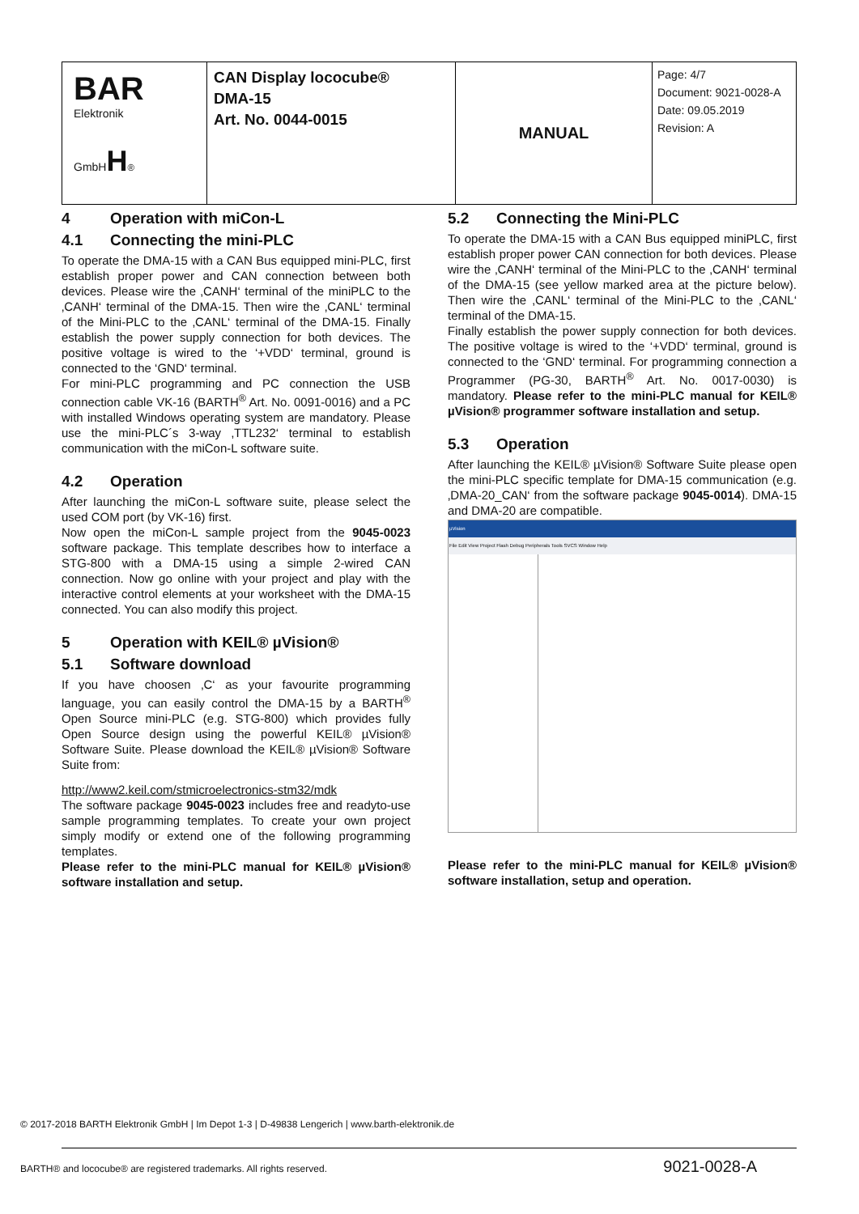| BAR Elektronik GmbH H ® | CAN Display lococube® DMA-15 Art. No. 0044-0015 | MANUAL | Page: 4/7 Document: 9021-0028-A Date: 09.05.2019 Revision: A |
4 Operation with miCon-L
4.1 Connecting the mini-PLC
To operate the DMA-15 with a CAN Bus equipped mini-PLC, first establish proper power and CAN connection between both devices. Please wire the ‚CANH‘ terminal of the miniPLC to the ‚CANH‘ terminal of the DMA-15. Then wire the ‚CANL‘ terminal of the Mini-PLC to the ‚CANL‘ terminal of the DMA-15. Finally establish the power supply connection for both devices. The positive voltage is wired to the ‘+VDD‘ terminal, ground is connected to the ‘GND‘ terminal.
For mini-PLC programming and PC connection the USB connection cable VK-16 (BARTH<sup>®</sup> Art. No. 0091-0016) and a PC with installed Windows operating system are mandatory. Please use the mini-PLC´s 3-way ‚TTL232‘ terminal to establish communication with the miCon-L software suite.
4.2 Operation
After launching the miCon-L software suite, please select the used COM port (by VK-16) first.
Now open the miCon-L sample project from the 9045-0023 software package. This template describes how to interface a STG-800 with a DMA-15 using a simple 2-wired CAN connection. Now go online with your project and play with the interactive control elements at your worksheet with the DMA-15 connected. You can also modify this project.
5 Operation with KEIL® µVision®
5.1 Software download
If you have choosen ‚C‘ as your favourite programming language, you can easily control the DMA-15 by a BARTH<sup>®</sup> Open Source mini-PLC (e.g. STG-800) which provides fully Open Source design using the powerful KEIL® µVision® Software Suite. Please download the KEIL® µVision® Software Suite from:
http://www2.keil.com/stmicroelectronics-stm32/mdk
The software package 9045-0023 includes free and readyto-use sample programming templates. To create your own project simply modify or extend one of the following programming templates.
Please refer to the mini-PLC manual for KEIL® µVision® software installation and setup.
5.2 Connecting the Mini-PLC
To operate the DMA-15 with a CAN Bus equipped miniPLC, first establish proper power CAN connection for both devices. Please wire the ‚CANH‘ terminal of the Mini-PLC to the ‚CANH‘ terminal of the DMA-15 (see yellow marked area at the picture below). Then wire the ‚CANL‘ terminal of the Mini-PLC to the ‚CANL‘ terminal of the DMA-15.
Finally establish the power supply connection for both devices. The positive voltage is wired to the ‘+VDD‘ terminal, ground is connected to the ‘GND‘ terminal. For programming connection a Programmer (PG-30, BARTH<sup>®</sup> Art. No. 0017-0030) is mandatory. Please refer to the mini-PLC manual for KEIL® µVision® programmer software installation and setup.
5.3 Operation
After launching the KEIL® µVision® Software Suite please open the mini-PLC specific template for DMA-15 communication (e.g. ‚DMA-20_CAN‘ from the software package 9045-0014). DMA-15 and DMA-20 are compatible.
µVision
File Edit View Project Flash Debug Peripherals Tools SVCS Window Help
Please refer to the mini-PLC manual for KEIL® µVision® software installation, setup and operation.
© 2017-2018 BARTH Elektronik GmbH | Im Depot 1-3 | D-49838 Lengerich | www.barth-elektronik.de
BARTH® and lococube® are registered trademarks. All rights reserved. 9021-0028-A